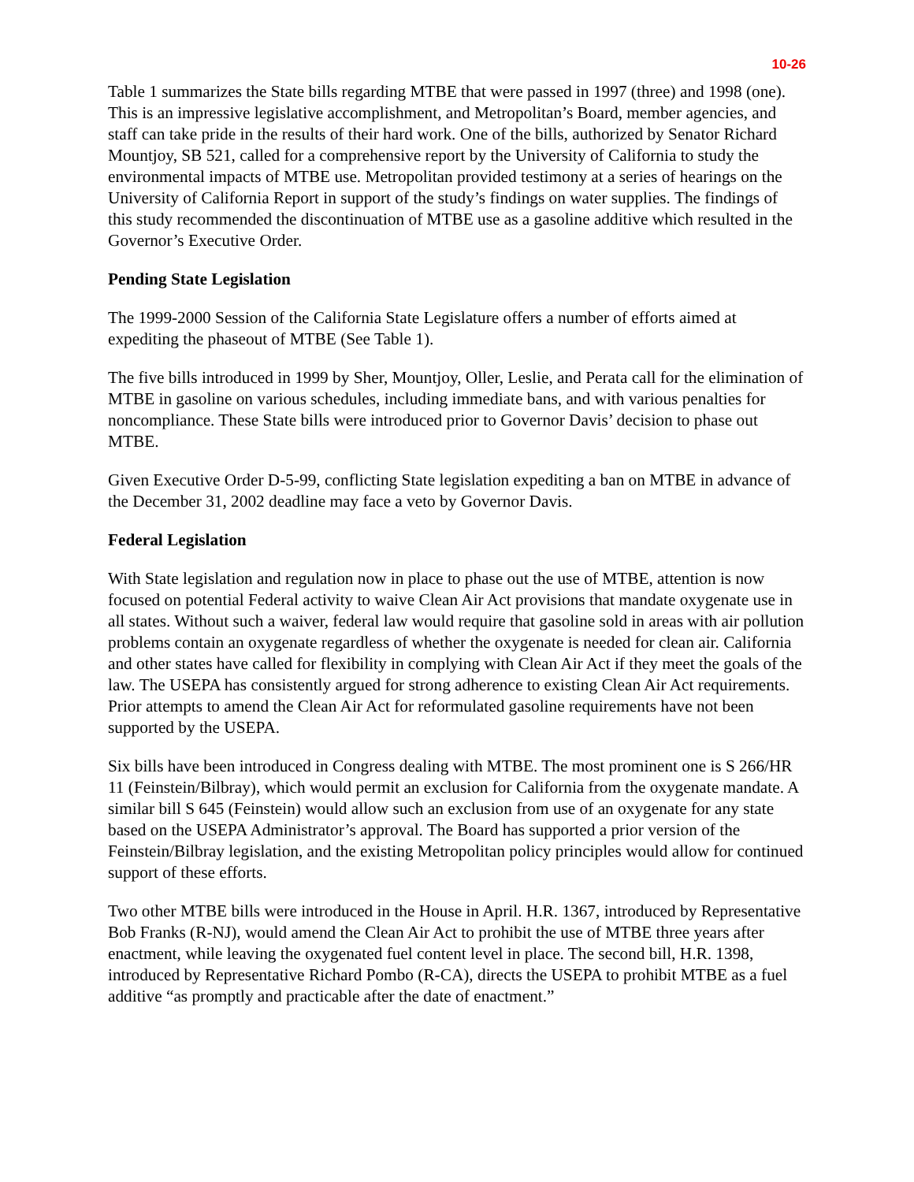10-26
Table 1 summarizes the State bills regarding MTBE that were passed in 1997 (three) and 1998 (one). This is an impressive legislative accomplishment, and Metropolitan’s Board, member agencies, and staff can take pride in the results of their hard work. One of the bills, authorized by Senator Richard Mountjoy, SB 521, called for a comprehensive report by the University of California to study the environmental impacts of MTBE use. Metropolitan provided testimony at a series of hearings on the University of California Report in support of the study’s findings on water supplies. The findings of this study recommended the discontinuation of MTBE use as a gasoline additive which resulted in the Governor’s Executive Order.
Pending State Legislation
The 1999-2000 Session of the California State Legislature offers a number of efforts aimed at expediting the phaseout of MTBE (See Table 1).
The five bills introduced in 1999 by Sher, Mountjoy, Oller, Leslie, and Perata call for the elimination of MTBE in gasoline on various schedules, including immediate bans, and with various penalties for noncompliance. These State bills were introduced prior to Governor Davis’ decision to phase out MTBE.
Given Executive Order D-5-99, conflicting State legislation expediting a ban on MTBE in advance of the December 31, 2002 deadline may face a veto by Governor Davis.
Federal Legislation
With State legislation and regulation now in place to phase out the use of MTBE, attention is now focused on potential Federal activity to waive Clean Air Act provisions that mandate oxygenate use in all states. Without such a waiver, federal law would require that gasoline sold in areas with air pollution problems contain an oxygenate regardless of whether the oxygenate is needed for clean air. California and other states have called for flexibility in complying with Clean Air Act if they meet the goals of the law. The USEPA has consistently argued for strong adherence to existing Clean Air Act requirements. Prior attempts to amend the Clean Air Act for reformulated gasoline requirements have not been supported by the USEPA.
Six bills have been introduced in Congress dealing with MTBE. The most prominent one is S 266/HR 11 (Feinstein/Bilbray), which would permit an exclusion for California from the oxygenate mandate. A similar bill S 645 (Feinstein) would allow such an exclusion from use of an oxygenate for any state based on the USEPA Administrator’s approval. The Board has supported a prior version of the Feinstein/Bilbray legislation, and the existing Metropolitan policy principles would allow for continued support of these efforts.
Two other MTBE bills were introduced in the House in April. H.R. 1367, introduced by Representative Bob Franks (R-NJ), would amend the Clean Air Act to prohibit the use of MTBE three years after enactment, while leaving the oxygenated fuel content level in place. The second bill, H.R. 1398, introduced by Representative Richard Pombo (R-CA), directs the USEPA to prohibit MTBE as a fuel additive “as promptly and practicable after the date of enactment.”